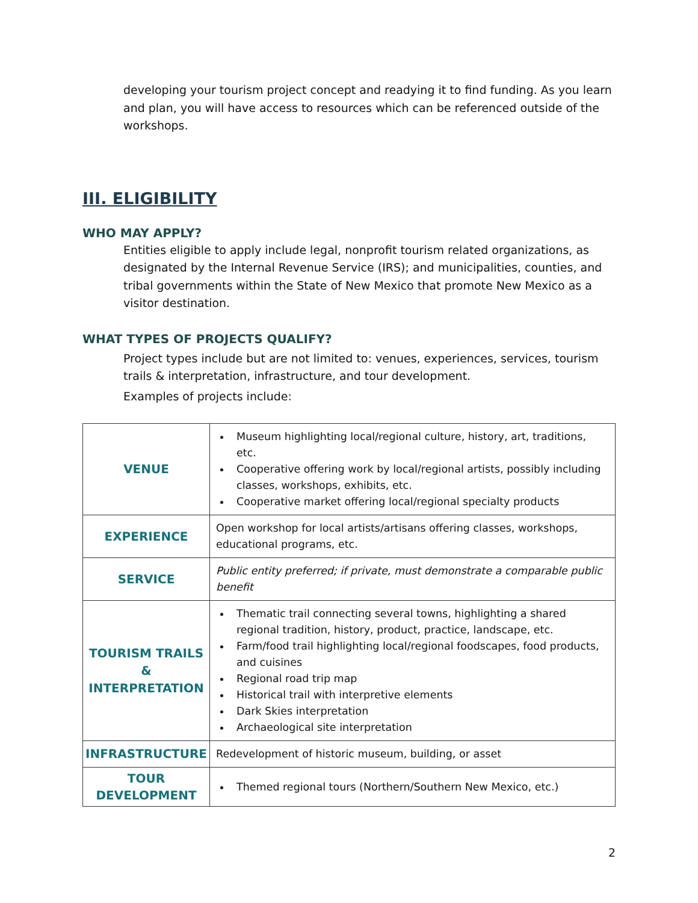developing your tourism project concept and readying it to find funding. As you learn and plan, you will have access to resources which can be referenced outside of the workshops.
III. ELIGIBILITY
WHO MAY APPLY?
Entities eligible to apply include legal, nonprofit tourism related organizations, as designated by the Internal Revenue Service (IRS); and municipalities, counties, and tribal governments within the State of New Mexico that promote New Mexico as a visitor destination.
WHAT TYPES OF PROJECTS QUALIFY?
Project types include but are not limited to: venues, experiences, services, tourism trails & interpretation, infrastructure, and tour development.
Examples of projects include:
| VENUE | Museum highlighting local/regional culture, history, art, traditions, etc. Cooperative offering work by local/regional artists, possibly including classes, workshops, exhibits, etc. Cooperative market offering local/regional specialty products |
| EXPERIENCE | Open workshop for local artists/artisans offering classes, workshops, educational programs, etc. |
| SERVICE | Public entity preferred; if private, must demonstrate a comparable public benefit |
| TOURISM TRAILS & INTERPRETATION | Thematic trail connecting several towns, highlighting a shared regional tradition, history, product, practice, landscape, etc. Farm/food trail highlighting local/regional foodscapes, food products, and cuisines Regional road trip map Historical trail with interpretive elements Dark Skies interpretation Archaeological site interpretation |
| INFRASTRUCTURE | Redevelopment of historic museum, building, or asset |
| TOUR DEVELOPMENT | Themed regional tours (Northern/Southern New Mexico, etc.) |
2